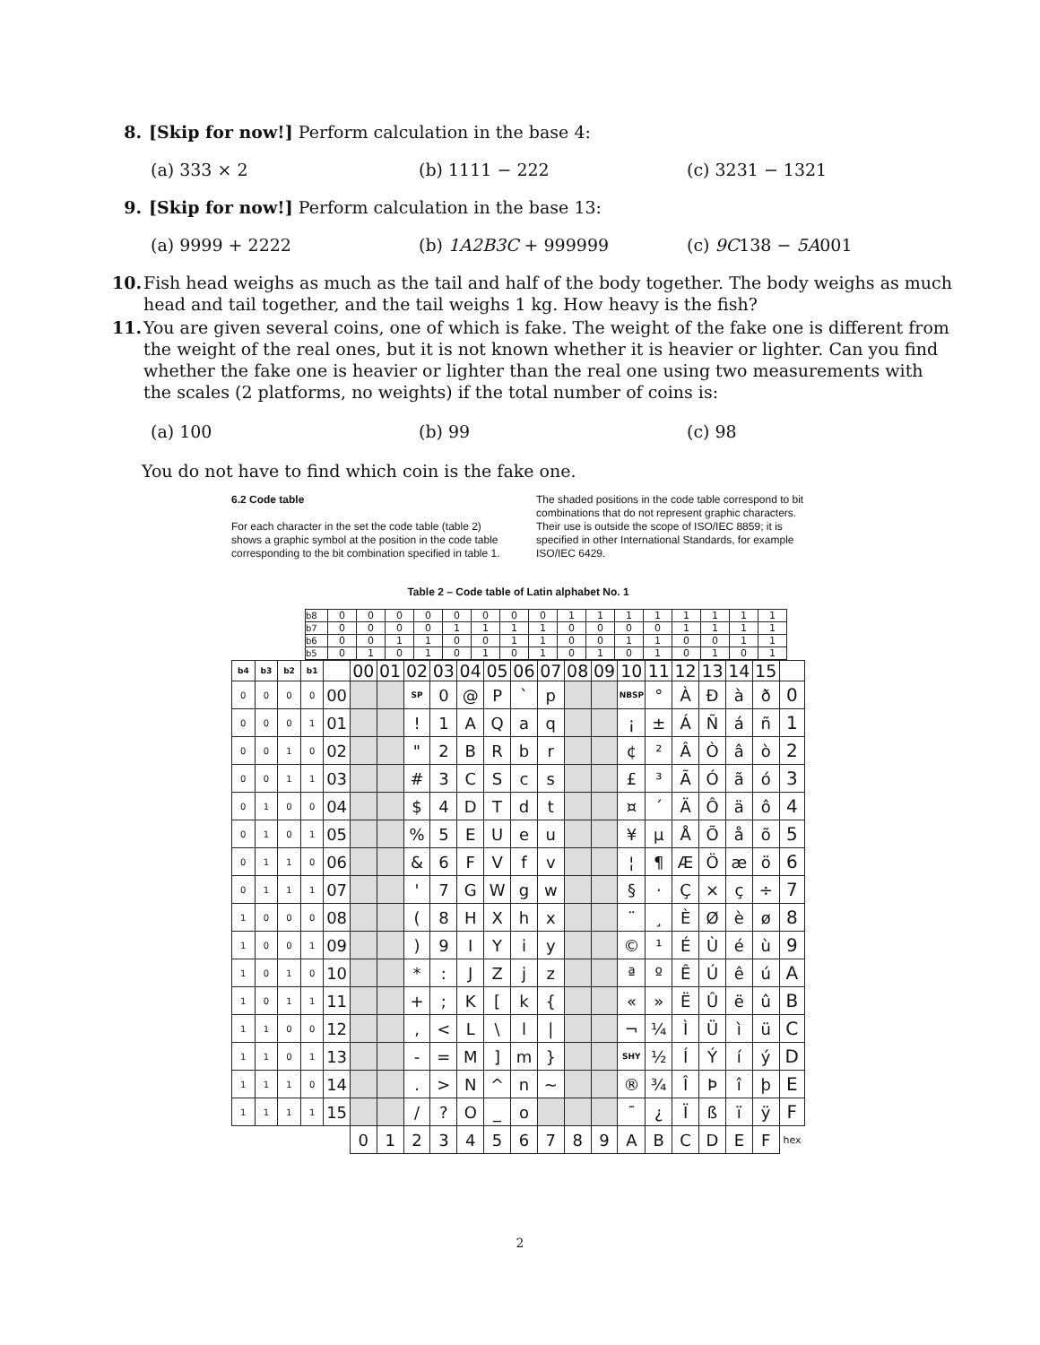8. [Skip for now!] Perform calculation in the base 4:
(a) 333 × 2 (b) 1111 − 222 (c) 3231 − 1321
9. [Skip for now!] Perform calculation in the base 13:
(a) 9999 + 2222 (b) 1A2B3C + 999999 (c) 9C138 − 5A001
10. Fish head weighs as much as the tail and half of the body together. The body weighs as much head and tail together, and the tail weighs 1 kg. How heavy is the fish?
11. You are given several coins, one of which is fake. The weight of the fake one is different from the weight of the real ones, but it is not known whether it is heavier or lighter. Can you find whether the fake one is heavier or lighter than the real one using two measurements with the scales (2 platforms, no weights) if the total number of coins is:
(a) 100 (b) 99 (c) 98
You do not have to find which coin is the fake one.
6.2 Code table
For each character in the set the code table (table 2) shows a graphic symbol at the position in the code table corresponding to the bit combination specified in table 1.
The shaded positions in the code table correspond to bit combinations that do not represent graphic characters. Their use is outside the scope of ISO/IEC 8859; it is specified in other International Standards, for example ISO/IEC 6429.
Table 2 – Code table of Latin alphabet No. 1
| b8 | 0 | 0 | 0 | 0 | 0 | 0 | 0 | 0 | 1 | 1 | 1 | 1 | 1 | 1 | 1 | 1 |
| b7 | 0 | 0 | 0 | 0 | 1 | 1 | 1 | 1 | 0 | 0 | 0 | 0 | 1 | 1 | 1 | 1 |
| b6 | 0 | 0 | 1 | 1 | 0 | 0 | 1 | 1 | 0 | 0 | 1 | 1 | 0 | 0 | 1 | 1 |
| b5 | 0 | 1 | 0 | 1 | 0 | 1 | 0 | 1 | 0 | 1 | 0 | 1 | 0 | 1 | 0 | 1 |
| b4 | b3 | b2 | b1 | | 00 | 01 | 02 | 03 | 04 | 05 | 06 | 07 | 08 | 09 | 10 | 11 | 12 | 13 | 14 | 15 | |
| --- | --- | --- | --- | --- | --- | --- | --- | --- | --- | --- | --- | --- | --- | --- | --- | --- | --- | --- | --- | --- | --- |
| 0 | 0 | 0 | 0 | 00 | | | SP | 0 | @ | P | ` | p | | | NBSP | ° | À | Ð | à | ð | 0 |
| 0 | 0 | 0 | 1 | 01 | | | ! | 1 | A | Q | a | q | | | ¡ | ± | Á | Ñ | á | ñ | 1 |
| 0 | 0 | 1 | 0 | 02 | | | " | 2 | B | R | b | r | | | ¢ | ² | Â | Ò | â | ò | 2 |
| 0 | 0 | 1 | 1 | 03 | | | # | 3 | C | S | c | s | | | £ | ³ | Ã | Ó | ã | ó | 3 |
| 0 | 1 | 0 | 0 | 04 | | | $ | 4 | D | T | d | t | | | ¤ | ´ | Ä | Ô | ä | ô | 4 |
| 0 | 1 | 0 | 1 | 05 | | | % | 5 | E | U | e | u | | | ¥ | µ | Å | Õ | å | õ | 5 |
| 0 | 1 | 1 | 0 | 06 | | | & | 6 | F | V | f | v | | | ¦ | ¶ | Æ | Ö | æ | ö | 6 |
| 0 | 1 | 1 | 1 | 07 | | | ' | 7 | G | W | g | w | | | § | · | Ç | × | ç | ÷ | 7 |
| 1 | 0 | 0 | 0 | 08 | | | ( | 8 | H | X | h | x | | | ¨ | ¸ | È | Ø | è | ø | 8 |
| 1 | 0 | 0 | 1 | 09 | | | ) | 9 | I | Y | i | y | | | © | ¹ | É | Ù | é | ù | 9 |
| 1 | 0 | 1 | 0 | 10 | | | * | : | J | Z | j | z | | | ª | º | Ê | Ú | ê | ú | A |
| 1 | 0 | 1 | 1 | 11 | | | + | ; | K | [ | k | { | | | « | » | Ë | Û | ë | û | B |
| 1 | 1 | 0 | 0 | 12 | | | , | < | L | \ | l | / | | | ¬ | ¼ | Ì | Ü | ì | ü | C |
| 1 | 1 | 0 | 1 | 13 | | | - | = | M | ] | m | } | | | SHY | ½ | Í | Ý | í | ý | D |
| 1 | 1 | 1 | 0 | 14 | | | . | > | N | ^ | n | ~ | | | ® | ¾ | Î | Þ | î | þ | E |
| 1 | 1 | 1 | 1 | 15 | | | / | ? | O | _ | o | | | | ¯ | ¿ | Ï | ß | ï | ÿ | F |
| | | | | | 0 | 1 | 2 | 3 | 4 | 5 | 6 | 7 | 8 | 9 | A | B | C | D | E | F | hex |
2